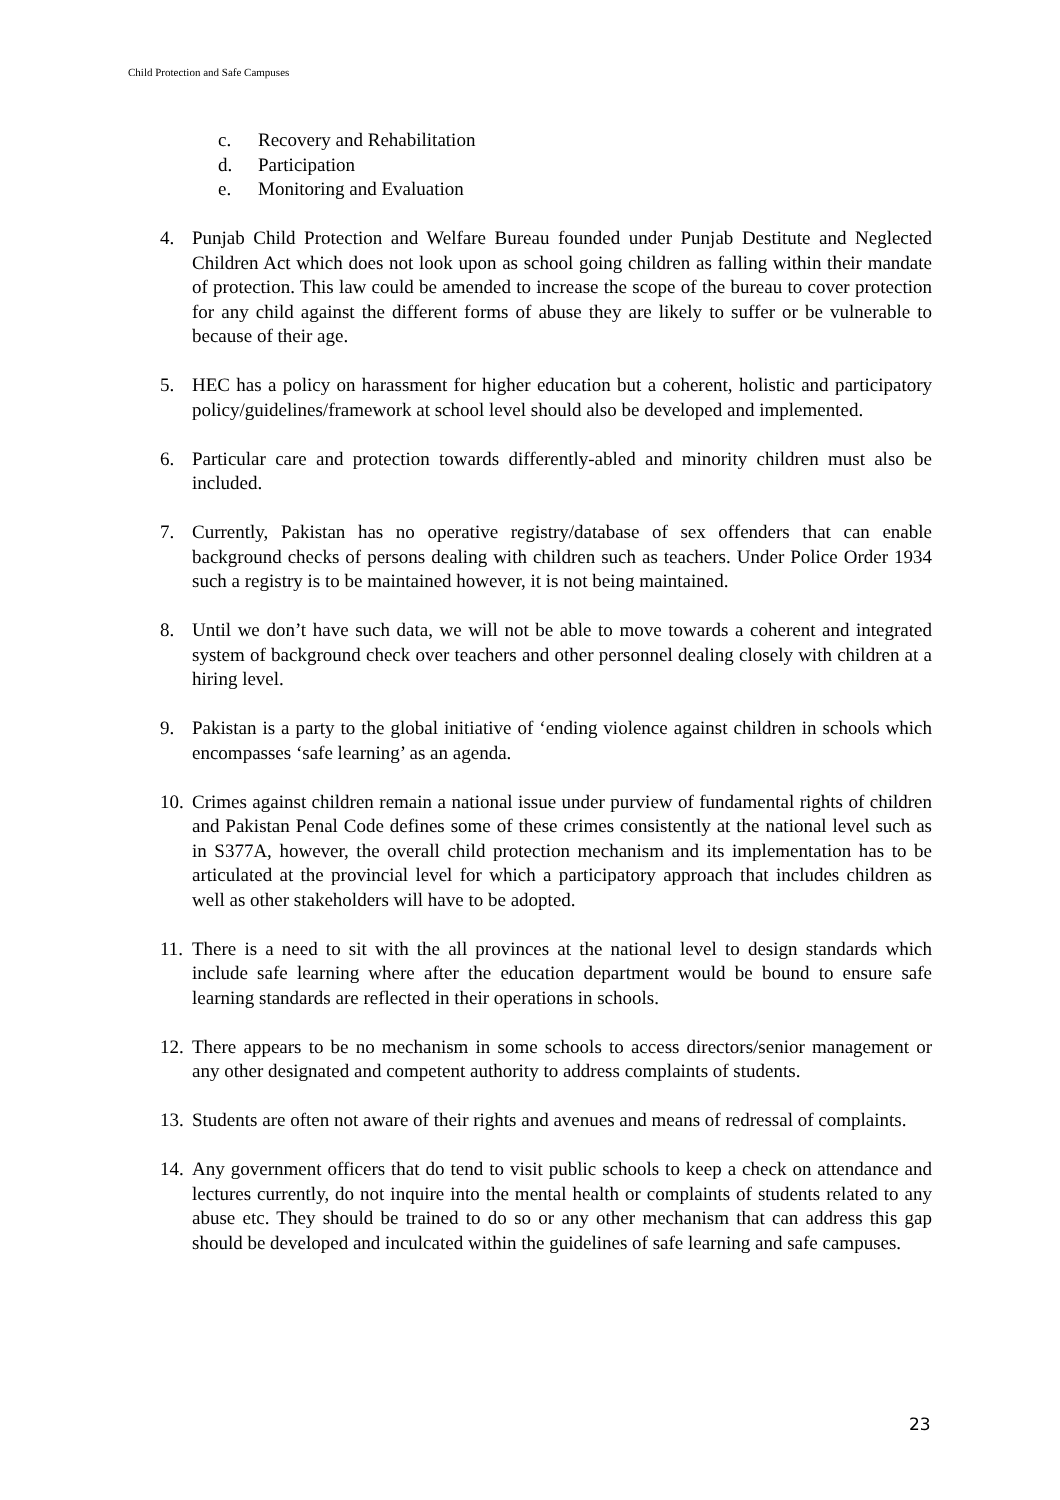Child Protection and Safe Campuses
c. Recovery and Rehabilitation
d. Participation
e. Monitoring and Evaluation
4. Punjab Child Protection and Welfare Bureau founded under Punjab Destitute and Neglected Children Act which does not look upon as school going children as falling within their mandate of protection. This law could be amended to increase the scope of the bureau to cover protection for any child against the different forms of abuse they are likely to suffer or be vulnerable to because of their age.
5. HEC has a policy on harassment for higher education but a coherent, holistic and participatory policy/guidelines/framework at school level should also be developed and implemented.
6. Particular care and protection towards differently-abled and minority children must also be included.
7. Currently, Pakistan has no operative registry/database of sex offenders that can enable background checks of persons dealing with children such as teachers. Under Police Order 1934 such a registry is to be maintained however, it is not being maintained.
8. Until we don’t have such data, we will not be able to move towards a coherent and integrated system of background check over teachers and other personnel dealing closely with children at a hiring level.
9. Pakistan is a party to the global initiative of ‘ending violence against children in schools which encompasses ‘safe learning’ as an agenda.
10. Crimes against children remain a national issue under purview of fundamental rights of children and Pakistan Penal Code defines some of these crimes consistently at the national level such as in S377A, however, the overall child protection mechanism and its implementation has to be articulated at the provincial level for which a participatory approach that includes children as well as other stakeholders will have to be adopted.
11. There is a need to sit with the all provinces at the national level to design standards which include safe learning where after the education department would be bound to ensure safe learning standards are reflected in their operations in schools.
12. There appears to be no mechanism in some schools to access directors/senior management or any other designated and competent authority to address complaints of students.
13. Students are often not aware of their rights and avenues and means of redressal of complaints.
14. Any government officers that do tend to visit public schools to keep a check on attendance and lectures currently, do not inquire into the mental health or complaints of students related to any abuse etc. They should be trained to do so or any other mechanism that can address this gap should be developed and inculcated within the guidelines of safe learning and safe campuses.
23